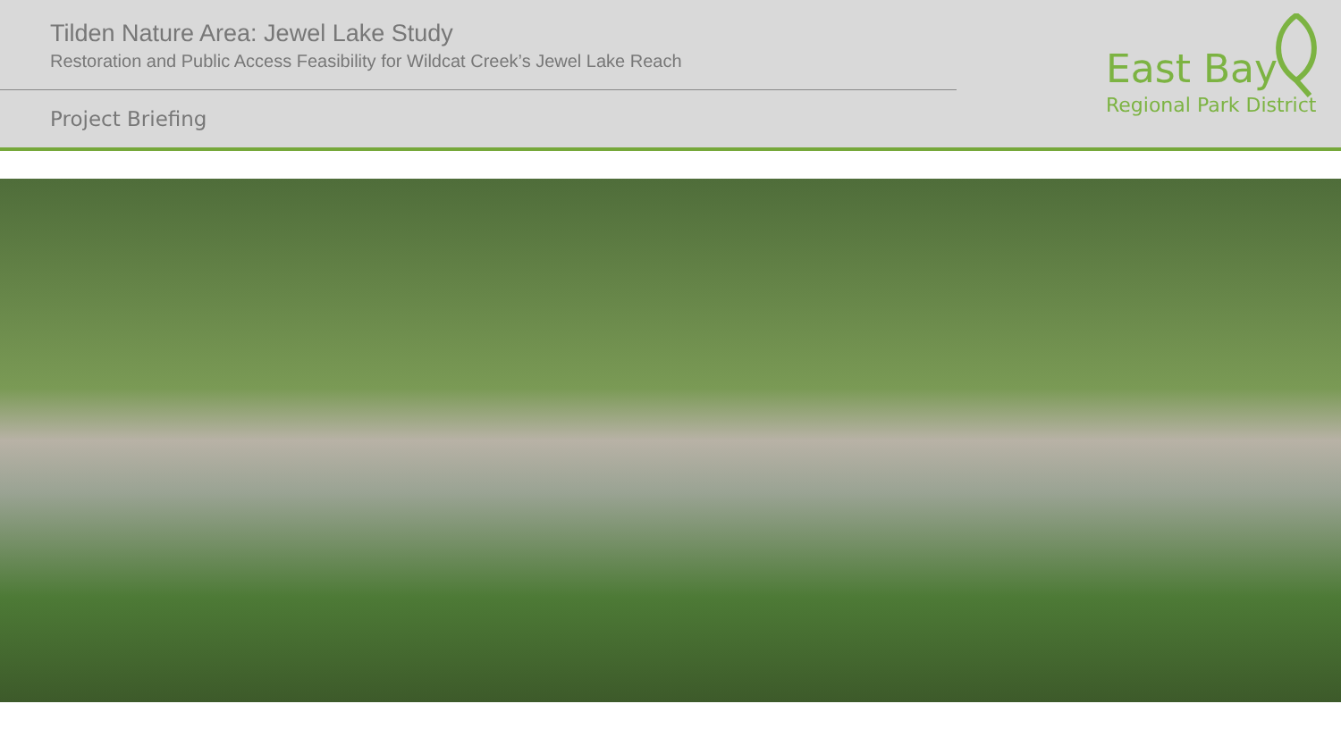Tilden Nature Area: Jewel Lake Study
Restoration and Public Access Feasibility for Wildcat Creek’s Jewel Lake Reach
Project Briefing
East Bay
Regional Park District